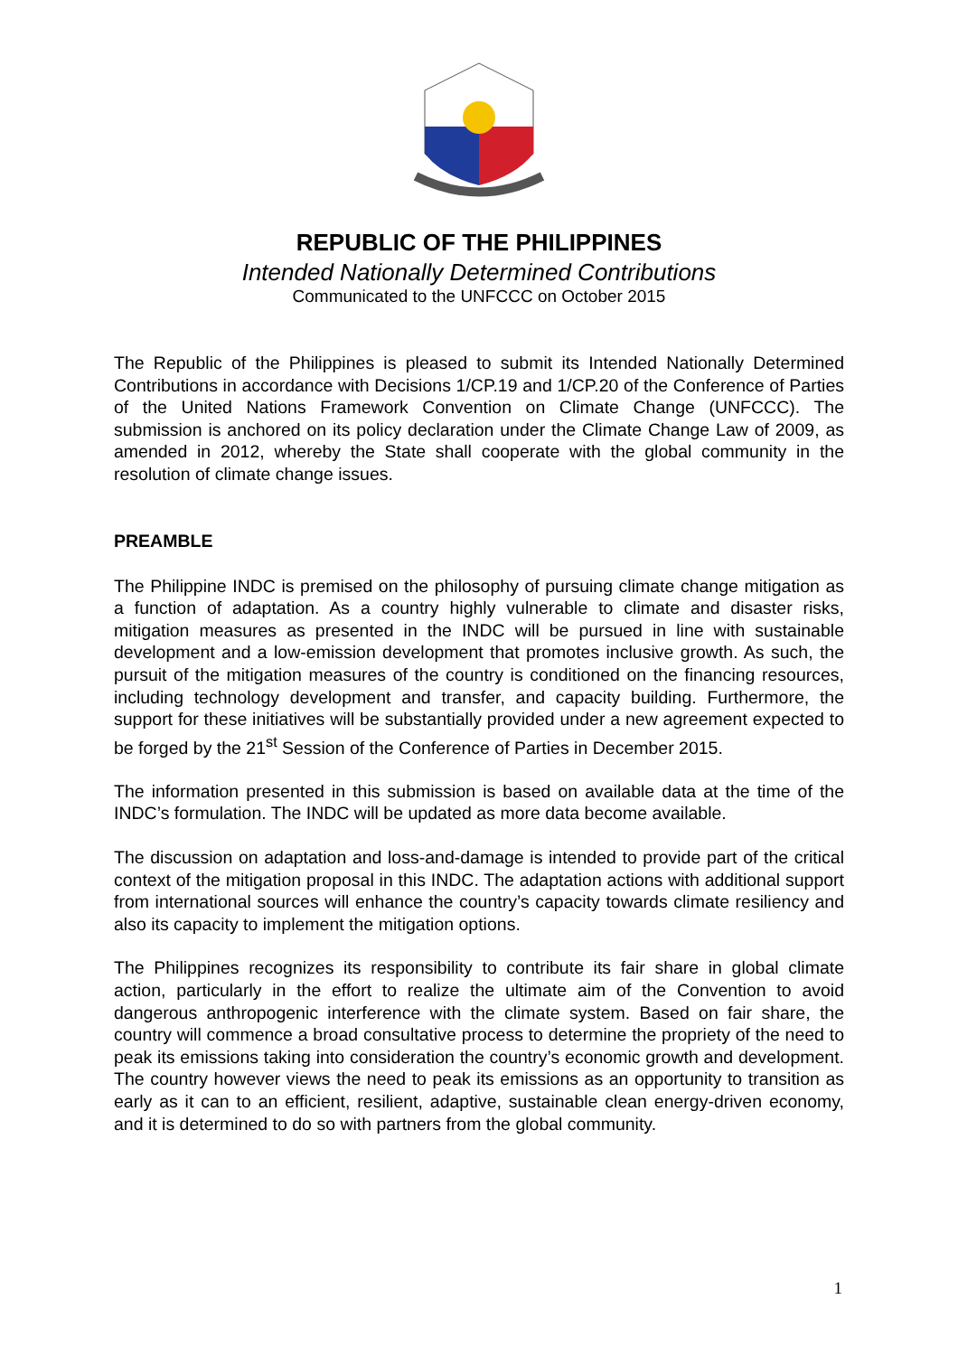REPUBLIC OF THE PHILIPPINES
Intended Nationally Determined Contributions
Communicated to the UNFCCC on October 2015
The Republic of the Philippines is pleased to submit its Intended Nationally Determined Contributions in accordance with Decisions 1/CP.19 and 1/CP.20 of the Conference of Parties of the United Nations Framework Convention on Climate Change (UNFCCC). The submission is anchored on its policy declaration under the Climate Change Law of 2009, as amended in 2012, whereby the State shall cooperate with the global community in the resolution of climate change issues.
PREAMBLE
The Philippine INDC is premised on the philosophy of pursuing climate change mitigation as a function of adaptation. As a country highly vulnerable to climate and disaster risks, mitigation measures as presented in the INDC will be pursued in line with sustainable development and a low-emission development that promotes inclusive growth. As such, the pursuit of the mitigation measures of the country is conditioned on the financing resources, including technology development and transfer, and capacity building. Furthermore, the support for these initiatives will be substantially provided under a new agreement expected to be forged by the 21<sup>st</sup> Session of the Conference of Parties in December 2015.
The information presented in this submission is based on available data at the time of the INDC’s formulation. The INDC will be updated as more data become available.
The discussion on adaptation and loss-and-damage is intended to provide part of the critical context of the mitigation proposal in this INDC. The adaptation actions with additional support from international sources will enhance the country’s capacity towards climate resiliency and also its capacity to implement the mitigation options.
The Philippines recognizes its responsibility to contribute its fair share in global climate action, particularly in the effort to realize the ultimate aim of the Convention to avoid dangerous anthropogenic interference with the climate system. Based on fair share, the country will commence a broad consultative process to determine the propriety of the need to peak its emissions taking into consideration the country’s economic growth and development. The country however views the need to peak its emissions as an opportunity to transition as early as it can to an efficient, resilient, adaptive, sustainable clean energy-driven economy, and it is determined to do so with partners from the global community.
1